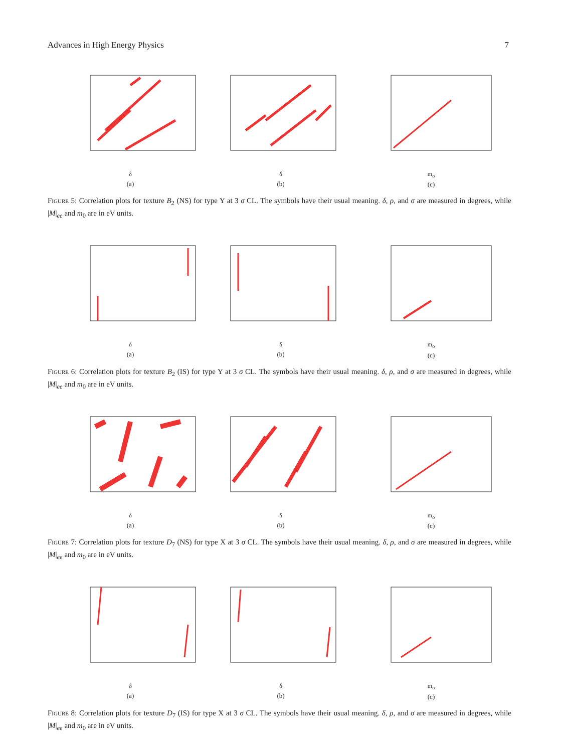Advances in High Energy Physics 7
δ
(a)
δ
(b)
m<sub>o</sub>
(c)
Figure 5: Correlation plots for texture B<sub>2</sub> (NS) for type Y at 3 σ CL. The symbols have their usual meaning. δ, ρ, and σ are measured in degrees, while |M|<sub>ee</sub> and m<sub>0</sub> are in eV units.
δ
(a)
δ
(b)
m<sub>o</sub>
(c)
Figure 6: Correlation plots for texture B<sub>2</sub> (IS) for type Y at 3 σ CL. The symbols have their usual meaning. δ, ρ, and σ are measured in degrees, while |M|<sub>ee</sub> and m<sub>0</sub> are in eV units.
δ
(a)
δ
(b)
m<sub>o</sub>
(c)
Figure 7: Correlation plots for texture D<sub>7</sub> (NS) for type X at 3 σ CL. The symbols have their usual meaning. δ, ρ, and σ are measured in degrees, while |M|<sub>ee</sub> and m<sub>0</sub> are in eV units.
δ
(a)
δ
(b)
m<sub>o</sub>
(c)
Figure 8: Correlation plots for texture D<sub>7</sub> (IS) for type X at 3 σ CL. The symbols have their usual meaning. δ, ρ, and σ are measured in degrees, while |M|<sub>ee</sub> and m<sub>0</sub> are in eV units.